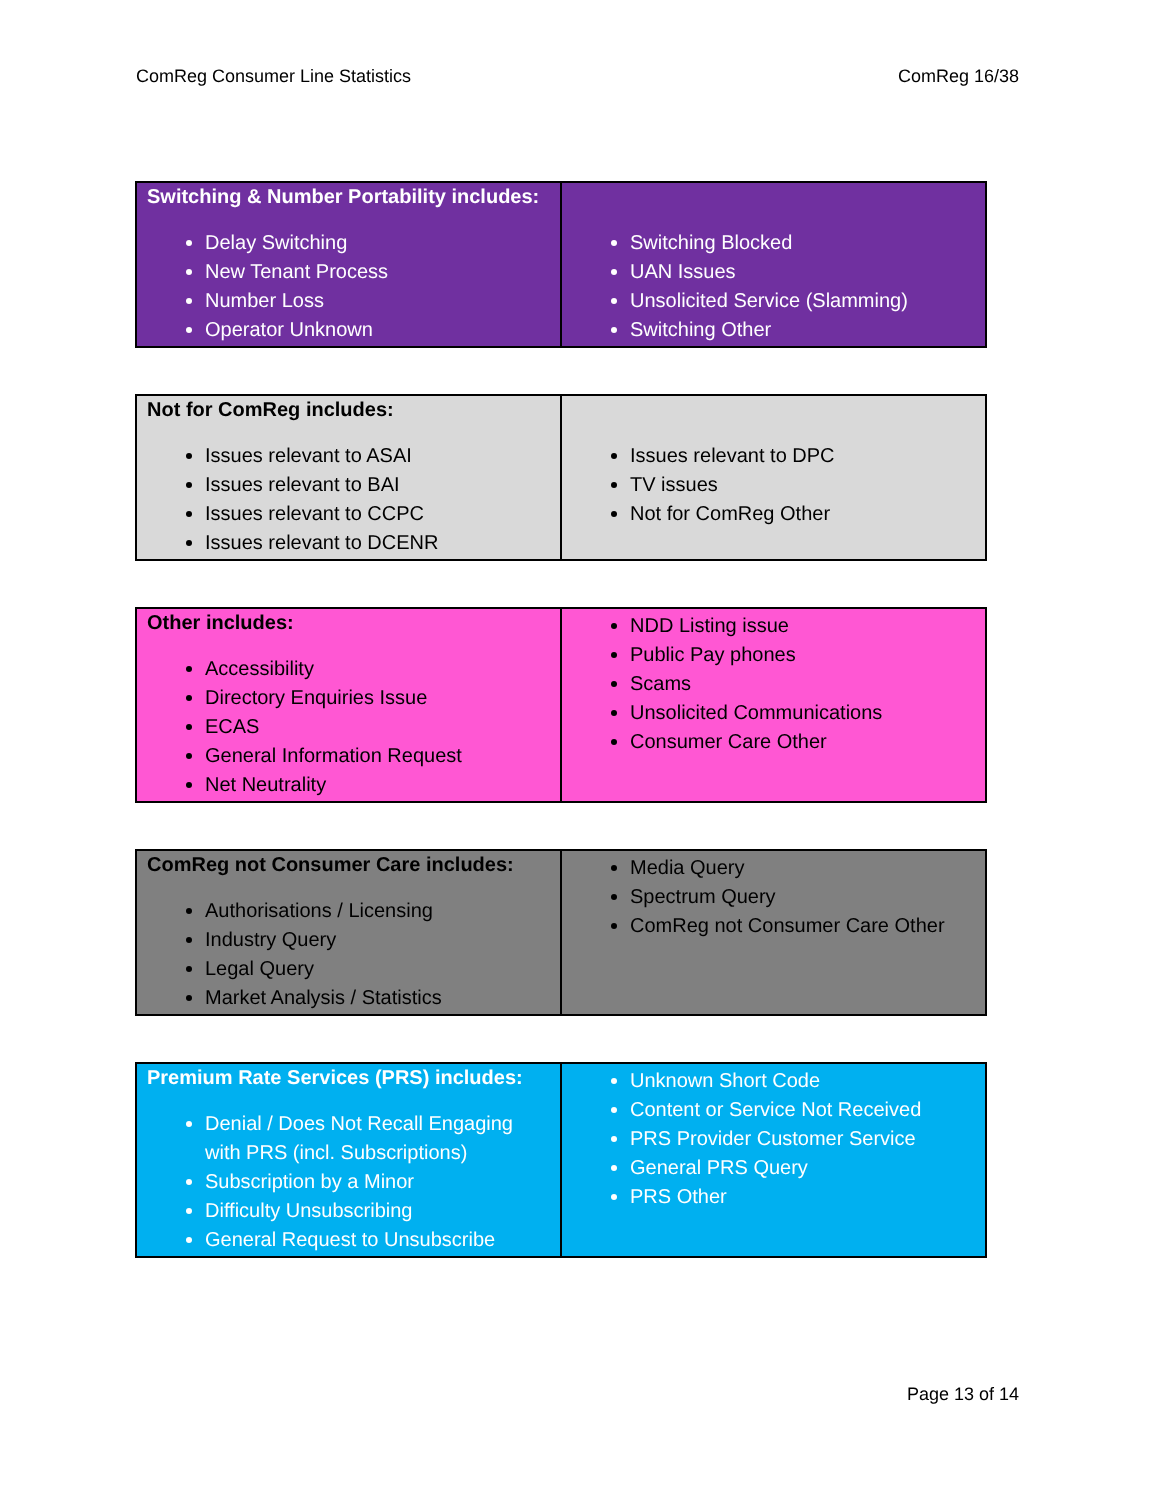ComReg Consumer Line Statistics ComReg 16/38
| Switching & Number Portability includes: Delay Switching New Tenant Process Number Loss Operator Unknown | Switching Blocked UAN Issues Unsolicited Service (Slamming) Switching Other |
| Not for ComReg includes: Issues relevant to ASAI Issues relevant to BAI Issues relevant to CCPC Issues relevant to DCENR | Issues relevant to DPC TV issues Not for ComReg Other |
| Other includes: Accessibility Directory Enquiries Issue ECAS General Information Request Net Neutrality | NDD Listing issue Public Pay phones Scams Unsolicited Communications Consumer Care Other |
| ComReg not Consumer Care includes: Authorisations / Licensing Industry Query Legal Query Market Analysis / Statistics | Media Query Spectrum Query ComReg not Consumer Care Other |
| Premium Rate Services (PRS) includes: Denial / Does Not Recall Engaging with PRS (incl. Subscriptions) Subscription by a Minor Difficulty Unsubscribing General Request to Unsubscribe | Unknown Short Code Content or Service Not Received PRS Provider Customer Service General PRS Query PRS Other |
Page 13 of 14